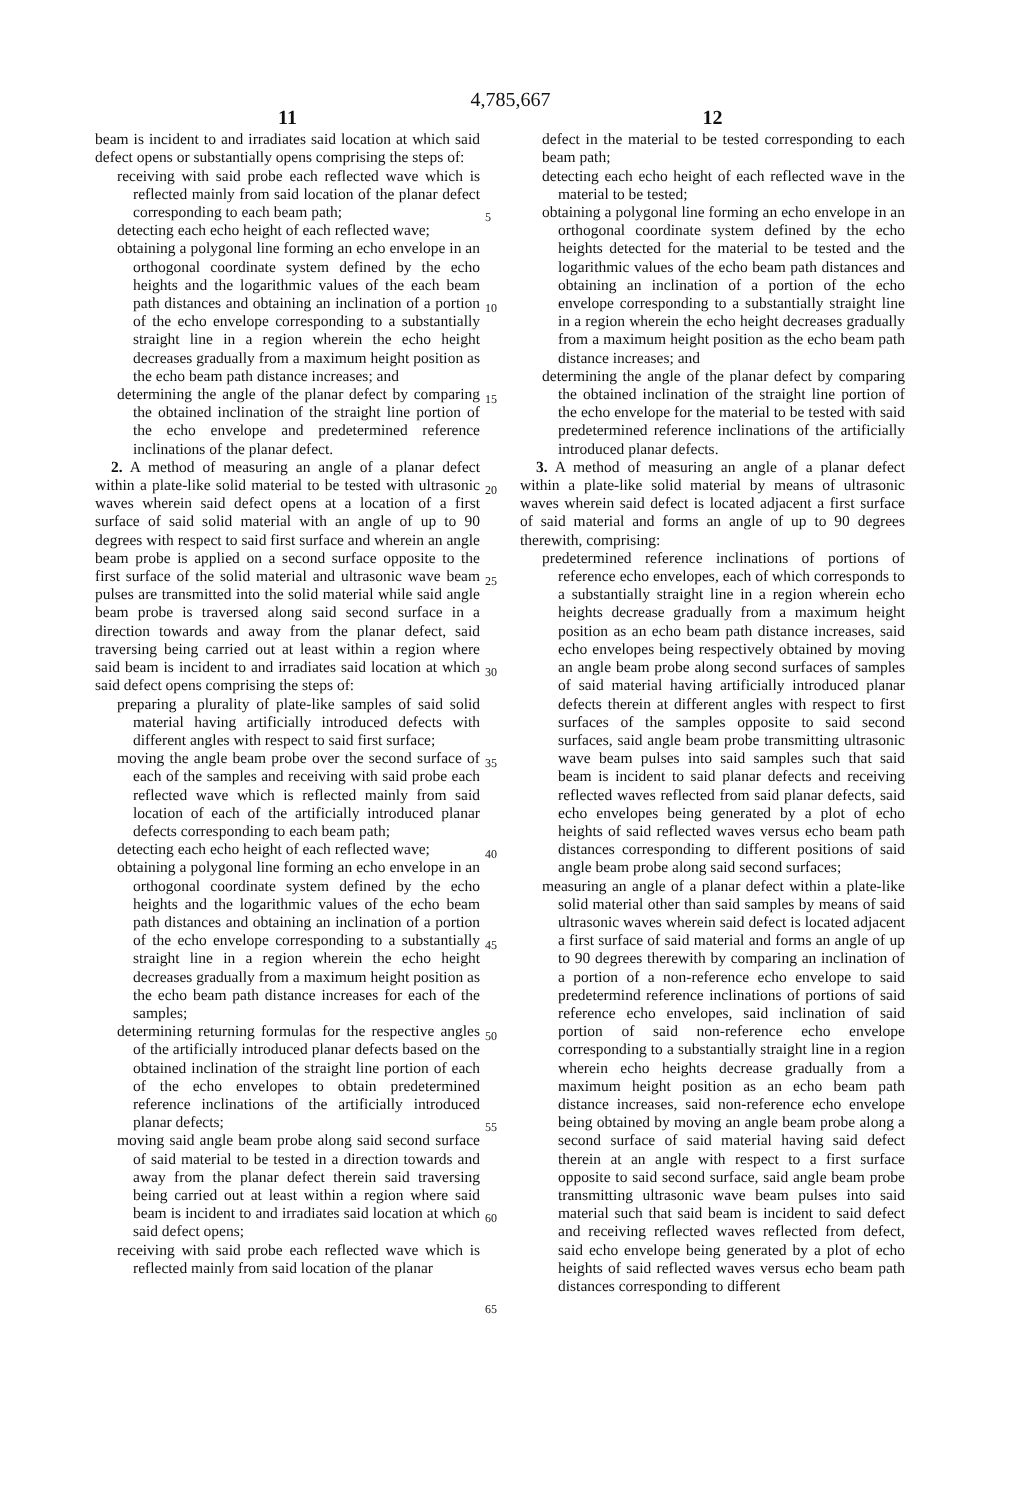4,785,667
11
beam is incident to and irradiates said location at which said defect opens or substantially opens comprising the steps of:
receiving with said probe each reflected wave which is reflected mainly from said location of the planar defect corresponding to each beam path;
detecting each echo height of each reflected wave;
obtaining a polygonal line forming an echo envelope in an orthogonal coordinate system defined by the echo heights and the logarithmic values of the each beam path distances and obtaining an inclination of a portion of the echo envelope corresponding to a substantially straight line in a region wherein the echo height decreases gradually from a maximum height position as the echo beam path distance increases; and
determining the angle of the planar defect by comparing the obtained inclination of the straight line portion of the echo envelope and predetermined reference inclinations of the planar defect.
2. A method of measuring an angle of a planar defect within a plate-like solid material to be tested with ultrasonic waves wherein said defect opens at a location of a first surface of said solid material with an angle of up to 90 degrees with respect to said first surface and wherein an angle beam probe is applied on a second surface opposite to the first surface of the solid material and ultrasonic wave beam pulses are transmitted into the solid material while said angle beam probe is traversed along said second surface in a direction towards and away from the planar defect, said traversing being carried out at least within a region where said beam is incident to and irradiates said location at which said defect opens comprising the steps of:
preparing a plurality of plate-like samples of said solid material having artificially introduced defects with different angles with respect to said first surface;
moving the angle beam probe over the second surface of each of the samples and receiving with said probe each reflected wave which is reflected mainly from said location of each of the artificially introduced planar defects corresponding to each beam path;
detecting each echo height of each reflected wave;
obtaining a polygonal line forming an echo envelope in an orthogonal coordinate system defined by the echo heights and the logarithmic values of the echo beam path distances and obtaining an inclination of a portion of the echo envelope corresponding to a substantially straight line in a region wherein the echo height decreases gradually from a maximum height position as the echo beam path distance increases for each of the samples;
determining returning formulas for the respective angles of the artificially introduced planar defects based on the obtained inclination of the straight line portion of each of the echo envelopes to obtain predetermined reference inclinations of the artificially introduced planar defects;
moving said angle beam probe along said second surface of said material to be tested in a direction towards and away from the planar defect therein said traversing being carried out at least within a region where said beam is incident to and irradiates said location at which said defect opens;
receiving with said probe each reflected wave which is reflected mainly from said location of the planar
5
10
15
20
25
30
35
40
45
50
55
60
65
12
defect in the material to be tested corresponding to each beam path;
detecting each echo height of each reflected wave in the material to be tested;
obtaining a polygonal line forming an echo envelope in an orthogonal coordinate system defined by the echo heights detected for the material to be tested and the logarithmic values of the echo beam path distances and obtaining an inclination of a portion of the echo envelope corresponding to a substantially straight line in a region wherein the echo height decreases gradually from a maximum height position as the echo beam path distance increases; and
determining the angle of the planar defect by comparing the obtained inclination of the straight line portion of the echo envelope for the material to be tested with said predetermined reference inclinations of the artificially introduced planar defects.
3. A method of measuring an angle of a planar defect within a plate-like solid material by means of ultrasonic waves wherein said defect is located adjacent a first surface of said material and forms an angle of up to 90 degrees therewith, comprising:
predetermined reference inclinations of portions of reference echo envelopes, each of which corresponds to a substantially straight line in a region wherein echo heights decrease gradually from a maximum height position as an echo beam path distance increases, said echo envelopes being respectively obtained by moving an angle beam probe along second surfaces of samples of said material having artificially introduced planar defects therein at different angles with respect to first surfaces of the samples opposite to said second surfaces, said angle beam probe transmitting ultrasonic wave beam pulses into said samples such that said beam is incident to said planar defects and receiving reflected waves reflected from said planar defects, said echo envelopes being generated by a plot of echo heights of said reflected waves versus echo beam path distances corresponding to different positions of said angle beam probe along said second surfaces;
measuring an angle of a planar defect within a plate-like solid material other than said samples by means of said ultrasonic waves wherein said defect is located adjacent a first surface of said material and forms an angle of up to 90 degrees therewith by comparing an inclination of a portion of a non-reference echo envelope to said predetermind reference inclinations of portions of said reference echo envelopes, said inclination of said portion of said non-reference echo envelope corresponding to a substantially straight line in a region wherein echo heights decrease gradually from a maximum height position as an echo beam path distance increases, said non-reference echo envelope being obtained by moving an angle beam probe along a second surface of said material having said defect therein at an angle with respect to a first surface opposite to said second surface, said angle beam probe transmitting ultrasonic wave beam pulses into said material such that said beam is incident to said defect and receiving reflected waves reflected from defect, said echo envelope being generated by a plot of echo heights of said reflected waves versus echo beam path distances corresponding to different